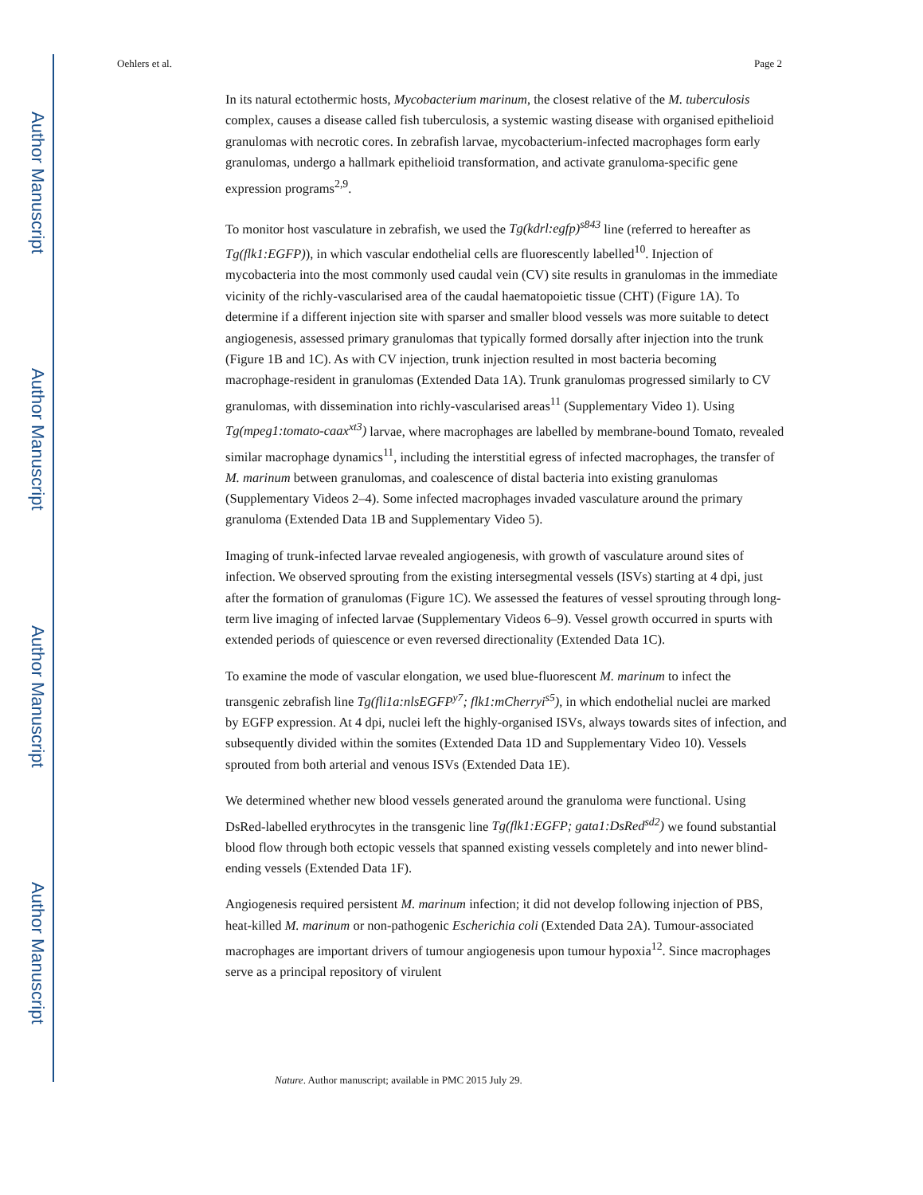Author Manuscript
Author Manuscript
Author Manuscript
Author Manuscript
Oehlers et al. Page 2
In its natural ectothermic hosts, Mycobacterium marinum, the closest relative of the M. tuberculosis complex, causes a disease called fish tuberculosis, a systemic wasting disease with organised epithelioid granulomas with necrotic cores. In zebrafish larvae, mycobacterium-infected macrophages form early granulomas, undergo a hallmark epithelioid transformation, and activate granuloma-specific gene expression programs<sup>2,9</sup>.
To monitor host vasculature in zebrafish, we used the Tg(kdrl:egfp)<sup>s843</sup> line (referred to hereafter as Tg(flk1:EGFP)), in which vascular endothelial cells are fluorescently labelled<sup>10</sup>. Injection of mycobacteria into the most commonly used caudal vein (CV) site results in granulomas in the immediate vicinity of the richly-vascularised area of the caudal haematopoietic tissue (CHT) (Figure 1A). To determine if a different injection site with sparser and smaller blood vessels was more suitable to detect angiogenesis, assessed primary granulomas that typically formed dorsally after injection into the trunk (Figure 1B and 1C). As with CV injection, trunk injection resulted in most bacteria becoming macrophage-resident in granulomas (Extended Data 1A). Trunk granulomas progressed similarly to CV granulomas, with dissemination into richly-vascularised areas<sup>11</sup> (Supplementary Video 1). Using Tg(mpeg1:tomato-caax<sup>xt3</sup>) larvae, where macrophages are labelled by membrane-bound Tomato, revealed similar macrophage dynamics<sup>11</sup>, including the interstitial egress of infected macrophages, the transfer of M. marinum between granulomas, and coalescence of distal bacteria into existing granulomas (Supplementary Videos 2–4). Some infected macrophages invaded vasculature around the primary granuloma (Extended Data 1B and Supplementary Video 5).
Imaging of trunk-infected larvae revealed angiogenesis, with growth of vasculature around sites of infection. We observed sprouting from the existing intersegmental vessels (ISVs) starting at 4 dpi, just after the formation of granulomas (Figure 1C). We assessed the features of vessel sprouting through long-term live imaging of infected larvae (Supplementary Videos 6–9). Vessel growth occurred in spurts with extended periods of quiescence or even reversed directionality (Extended Data 1C).
To examine the mode of vascular elongation, we used blue-fluorescent M. marinum to infect the transgenic zebrafish line Tg(fli1a:nlsEGFP<sup>y7</sup>; flk1:mCherryi<sup>s5</sup>), in which endothelial nuclei are marked by EGFP expression. At 4 dpi, nuclei left the highly-organised ISVs, always towards sites of infection, and subsequently divided within the somites (Extended Data 1D and Supplementary Video 10). Vessels sprouted from both arterial and venous ISVs (Extended Data 1E).
We determined whether new blood vessels generated around the granuloma were functional. Using DsRed-labelled erythrocytes in the transgenic line Tg(flk1:EGFP; gata1:DsRed<sup>sd2</sup>) we found substantial blood flow through both ectopic vessels that spanned existing vessels completely and into newer blind-ending vessels (Extended Data 1F).
Angiogenesis required persistent M. marinum infection; it did not develop following injection of PBS, heat-killed M. marinum or non-pathogenic Escherichia coli (Extended Data 2A). Tumour-associated macrophages are important drivers of tumour angiogenesis upon tumour hypoxia<sup>12</sup>. Since macrophages serve as a principal repository of virulent
Nature. Author manuscript; available in PMC 2015 July 29.